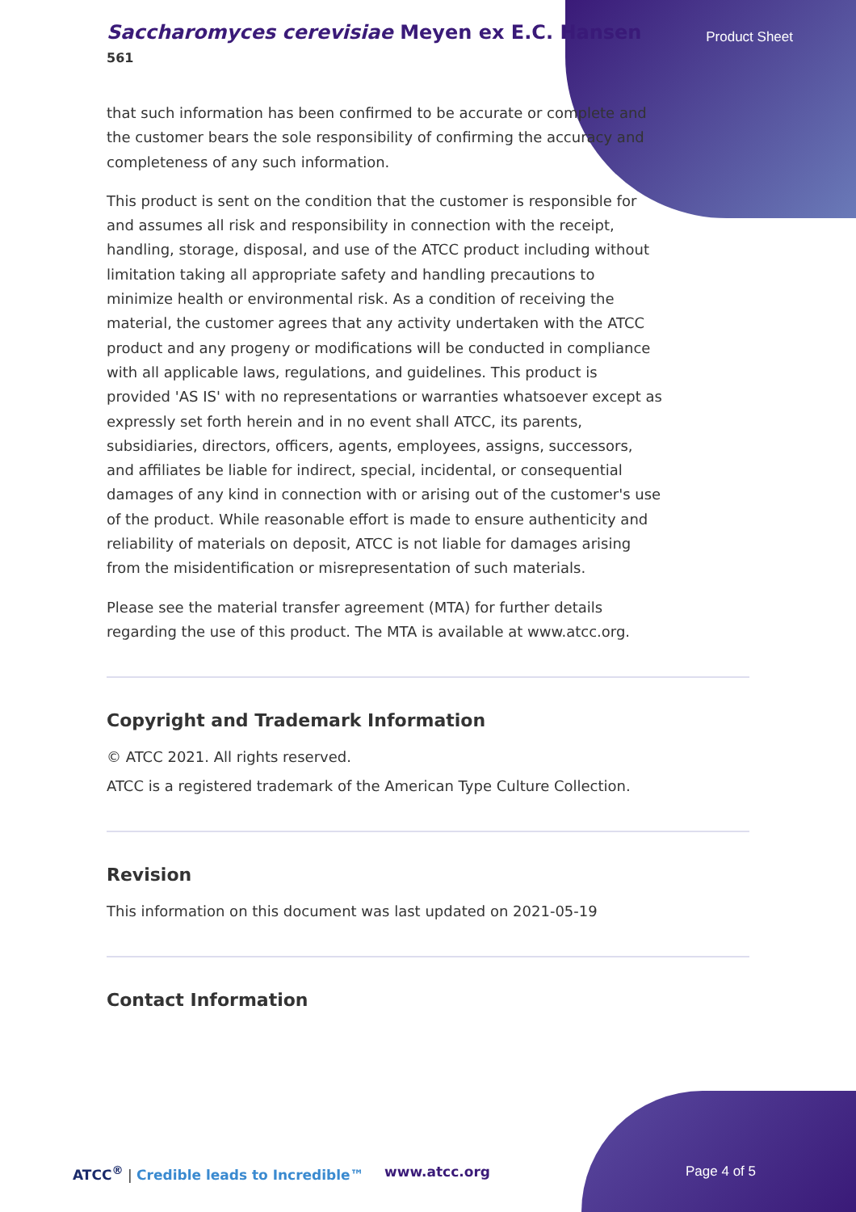Saccharomyces cerevisiae Meyen ex E.C. Hansen
561
Product Sheet
that such information has been confirmed to be accurate or complete and the customer bears the sole responsibility of confirming the accuracy and completeness of any such information.
This product is sent on the condition that the customer is responsible for and assumes all risk and responsibility in connection with the receipt, handling, storage, disposal, and use of the ATCC product including without limitation taking all appropriate safety and handling precautions to minimize health or environmental risk. As a condition of receiving the material, the customer agrees that any activity undertaken with the ATCC product and any progeny or modifications will be conducted in compliance with all applicable laws, regulations, and guidelines. This product is provided 'AS IS' with no representations or warranties whatsoever except as expressly set forth herein and in no event shall ATCC, its parents, subsidiaries, directors, officers, agents, employees, assigns, successors, and affiliates be liable for indirect, special, incidental, or consequential damages of any kind in connection with or arising out of the customer's use of the product. While reasonable effort is made to ensure authenticity and reliability of materials on deposit, ATCC is not liable for damages arising from the misidentification or misrepresentation of such materials.
Please see the material transfer agreement (MTA) for further details regarding the use of this product. The MTA is available at www.atcc.org.
Copyright and Trademark Information
© ATCC 2021. All rights reserved.
ATCC is a registered trademark of the American Type Culture Collection.
Revision
This information on this document was last updated on 2021-05-19
Contact Information
ATCC<sup>®</sup> | Credible leads to Incredible™ www.atcc.org Page 4 of 5